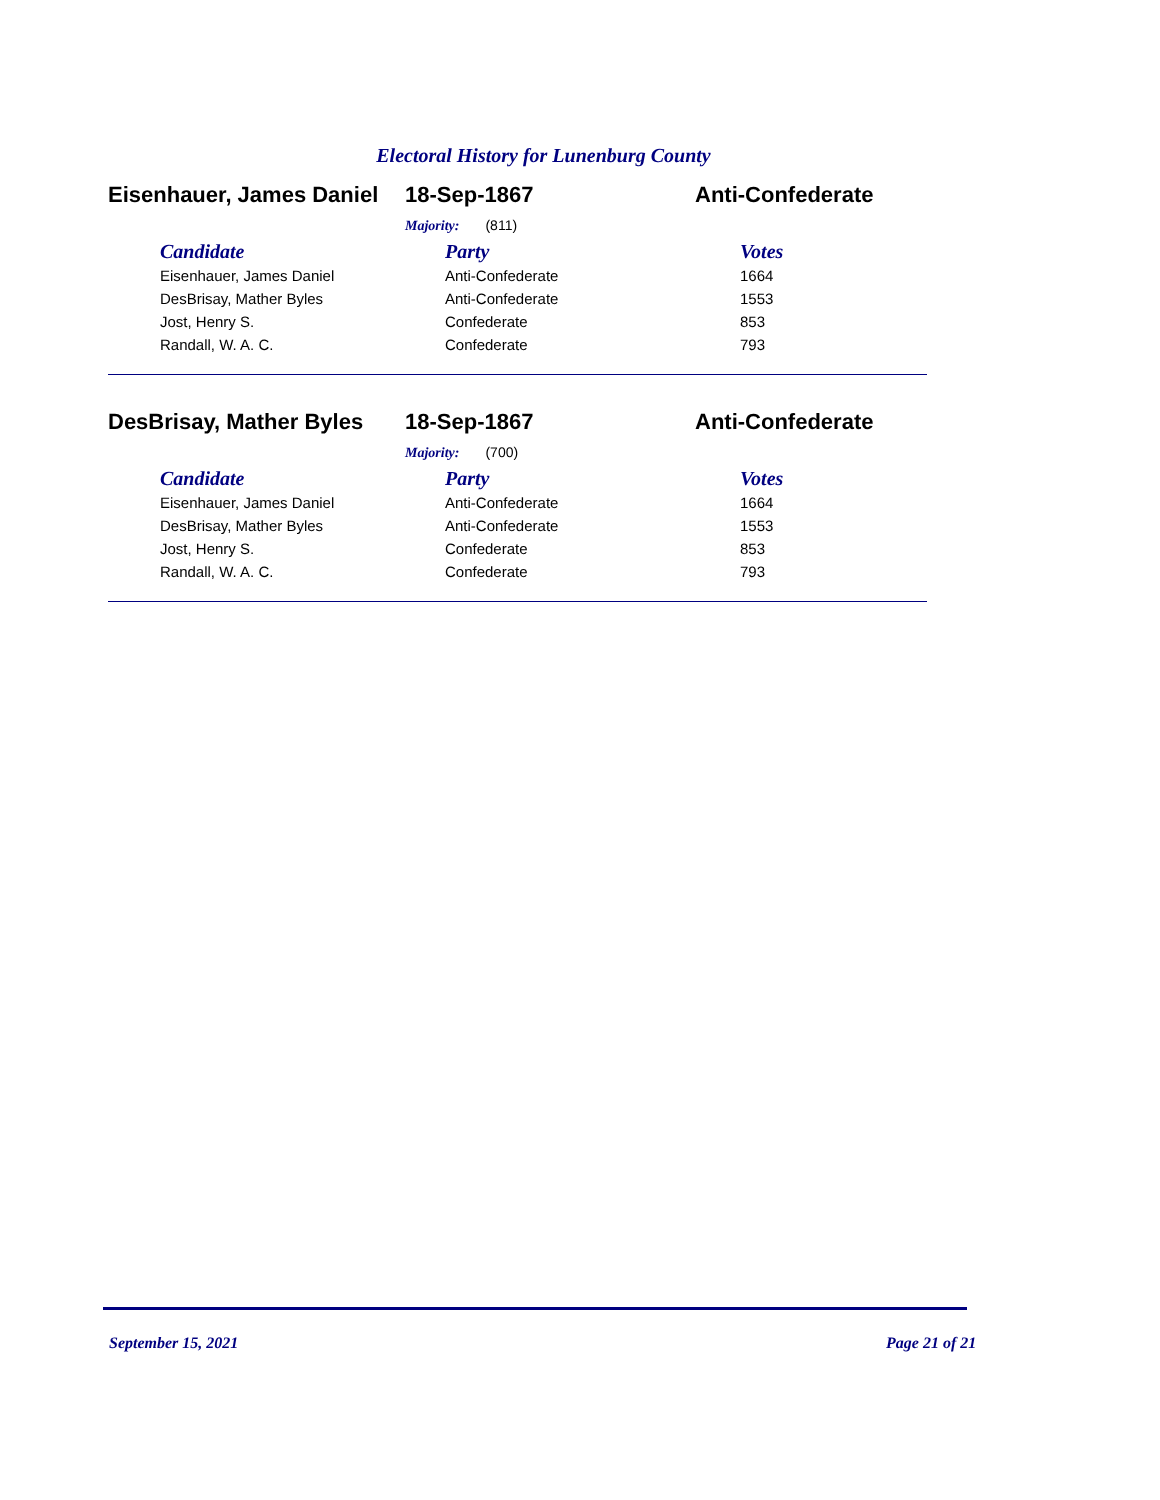Electoral History for Lunenburg County
Eisenhauer, James Daniel 18-Sep-1867 Anti-Confederate
Majority: (811)
| Candidate | Party | Votes |
| --- | --- | --- |
| Eisenhauer, James Daniel | Anti-Confederate | 1664 |
| DesBrisay, Mather Byles | Anti-Confederate | 1553 |
| Jost, Henry S. | Confederate | 853 |
| Randall, W. A. C. | Confederate | 793 |
DesBrisay, Mather Byles 18-Sep-1867 Anti-Confederate
Majority: (700)
| Candidate | Party | Votes |
| --- | --- | --- |
| Eisenhauer, James Daniel | Anti-Confederate | 1664 |
| DesBrisay, Mather Byles | Anti-Confederate | 1553 |
| Jost, Henry S. | Confederate | 853 |
| Randall, W. A. C. | Confederate | 793 |
September 15, 2021 Page 21 of 21